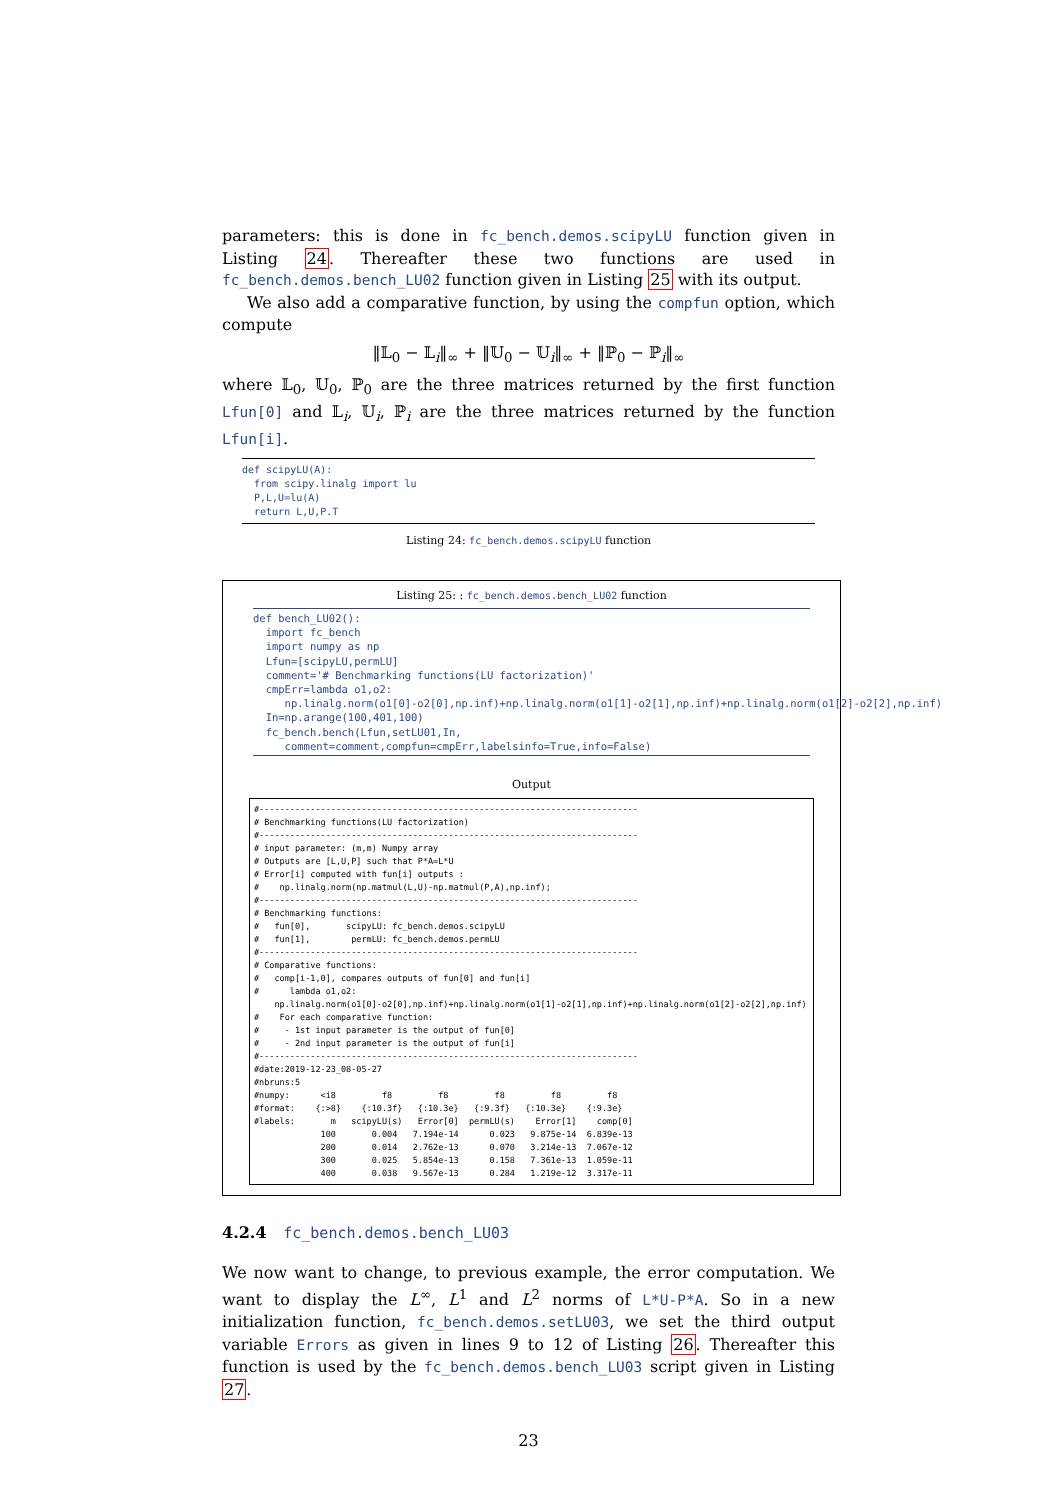parameters: this is done in fc_bench.demos.scipyLU function given in Listing 24. Thereafter these two functions are used in fc_bench.demos.bench_LU02 function given in Listing 25 with its output.
We also add a comparative function, by using the compfun option, which compute
‖𝕃<sub>0</sub> − 𝕃<sub>i</sub>‖<sub>∞</sub> + ‖𝕌<sub>0</sub> − 𝕌<sub>i</sub>‖<sub>∞</sub> + ‖ℙ<sub>0</sub> − ℙ<sub>i</sub>‖<sub>∞</sub>
where 𝕃<sub>0</sub>, 𝕌<sub>0</sub>, ℙ<sub>0</sub> are the three matrices returned by the first function Lfun[0] and 𝕃<sub>i</sub>, 𝕌<sub>i</sub>, ℙ<sub>i</sub> are the three matrices returned by the function Lfun[i].
def scipyLU(A):
  from scipy.linalg import lu
  P,L,U=lu(A)
  return L,U,P.T
Listing 24: fc_bench.demos.scipyLU function
Listing 25: : fc_bench.demos.bench_LU02 function
def bench_LU02():
  import fc_bench
  import numpy as np
  Lfun=[scipyLU,permLU]
  comment='# Benchmarking functions(LU factorization)'
  cmpErr=lambda o1,o2:
     np.linalg.norm(o1[0]-o2[0],np.inf)+np.linalg.norm(o1[1]-o2[1],np.inf)+np.linalg.norm(o1[2]-o2[2],np.inf)
  In=np.arange(100,401,100)
  fc_bench.bench(Lfun,setLU01,In,
     comment=comment,compfun=cmpErr,labelsinfo=True,info=False)
Output
#--------------------------------------------------------------------------
# Benchmarking functions(LU factorization)
#--------------------------------------------------------------------------
# input parameter: (m,m) Numpy array
# Outputs are [L,U,P] such that P*A=L*U
# Error[i] computed with fun[i] outputs :
#    np.linalg.norm(np.matmul(L,U)-np.matmul(P,A),np.inf);
#--------------------------------------------------------------------------
# Benchmarking functions:
#   fun[0],       scipyLU: fc_bench.demos.scipyLU
#   fun[1],        permLU: fc_bench.demos.permLU
#--------------------------------------------------------------------------
# Comparative functions:
#   comp[i-1,0], compares outputs of fun[0] and fun[i]
#      lambda o1,o2:
    np.linalg.norm(o1[0]-o2[0],np.inf)+np.linalg.norm(o1[1]-o2[1],np.inf)+np.linalg.norm(o1[2]-o2[2],np.inf)
#    For each comparative function:
#     - 1st input parameter is the output of fun[0]
#     - 2nd input parameter is the output of fun[i]
#--------------------------------------------------------------------------
#date:2019-12-23_08-05-27
#nbruns:5
#numpy:      <i8         f8         f8         f8         f8         f8
#format:    {:>8}    {:10.3f}   {:10.3e}   {:9.3f}   {:10.3e}    {:9.3e}
#labels:       m   scipyLU(s)   Error[0]  permLU(s)    Error[1]    comp[0]
             100       0.004   7.194e-14      0.023   9.875e-14  6.839e-13
             200       0.014   2.762e-13      0.070   3.214e-13  7.067e-12
             300       0.025   5.854e-13      0.158   7.361e-13  1.059e-11
             400       0.038   9.567e-13      0.284   1.219e-12  3.317e-11
4.2.4 fc_bench.demos.bench_LU03
We now want to change, to previous example, the error computation. We want to display the L<sup>∞</sup>, L<sup>1</sup> and L<sup>2</sup> norms of L*U-P*A. So in a new initialization function, fc_bench.demos.setLU03, we set the third output variable Errors as given in lines 9 to 12 of Listing 26. Thereafter this function is used by the fc_bench.demos.bench_LU03 script given in Listing 27.
23